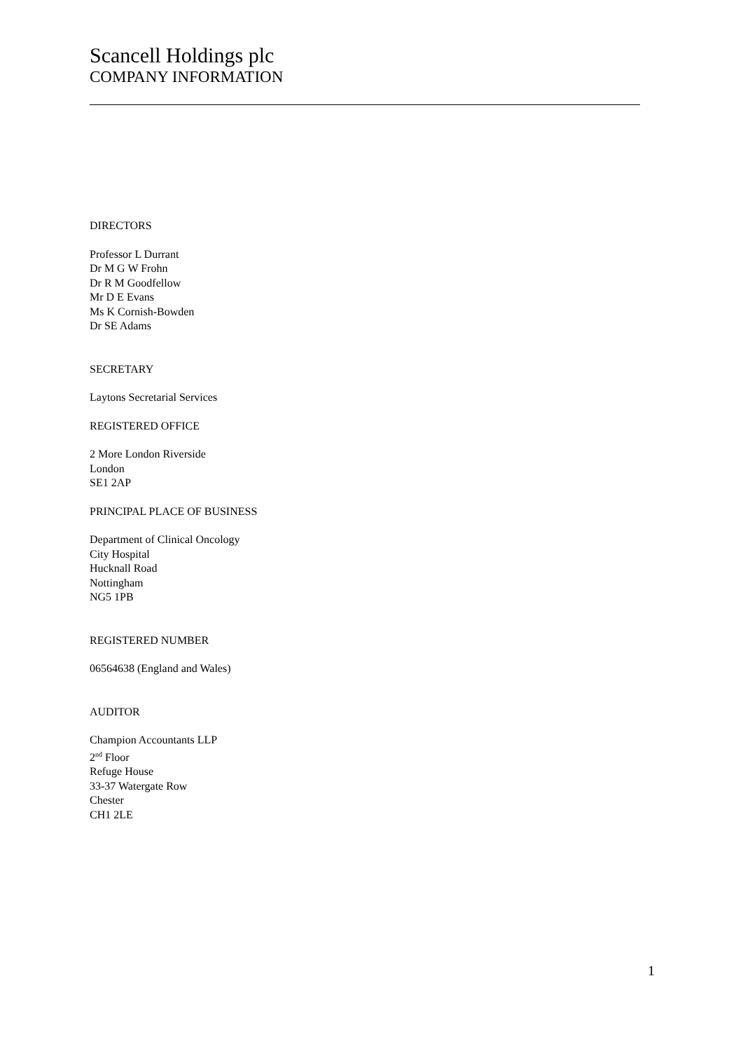Scancell Holdings plc
COMPANY INFORMATION
DIRECTORS
Professor L Durrant
Dr M G W Frohn
Dr R M Goodfellow
Mr D E Evans
Ms K Cornish-Bowden
Dr SE Adams
SECRETARY
Laytons Secretarial Services
REGISTERED OFFICE
2 More London Riverside
London
SE1 2AP
PRINCIPAL PLACE OF BUSINESS
Department of Clinical Oncology
City Hospital
Hucknall Road
Nottingham
NG5 1PB
REGISTERED NUMBER
06564638 (England and Wales)
AUDITOR
Champion Accountants LLP
2<sup>nd</sup> Floor
Refuge House
33-37 Watergate Row
Chester
CH1 2LE
1